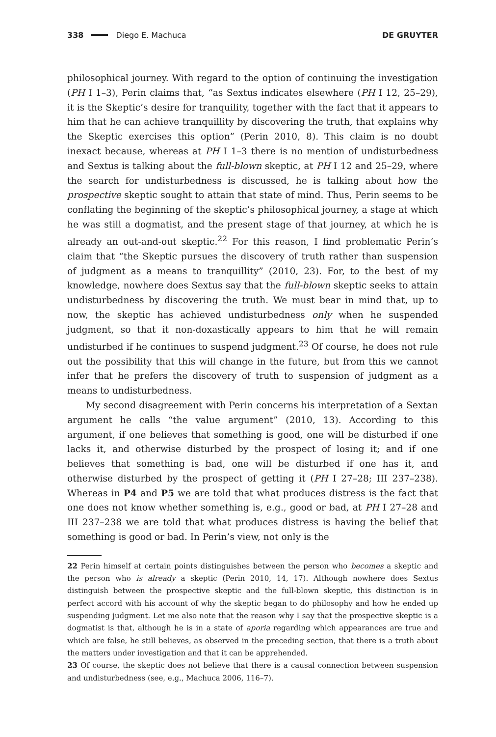338 Diego E. Machuca DE GRUYTER
philosophical journey. With regard to the option of continuing the investigation (PH I 1–3), Perin claims that, “as Sextus indicates elsewhere (PH I 12, 25–29), it is the Skeptic’s desire for tranquility, together with the fact that it appears to him that he can achieve tranquillity by discovering the truth, that explains why the Skeptic exercises this option” (Perin 2010, 8). This claim is no doubt inexact because, whereas at PH I 1–3 there is no mention of undisturbedness and Sextus is talking about the full-blown skeptic, at PH I 12 and 25–29, where the search for undisturbedness is discussed, he is talking about how the prospective skeptic sought to attain that state of mind. Thus, Perin seems to be conflating the beginning of the skeptic’s philosophical journey, a stage at which he was still a dogmatist, and the present stage of that journey, at which he is already an out-and-out skeptic.<sup>22</sup> For this reason, I find problematic Perin’s claim that “the Skeptic pursues the discovery of truth rather than suspension of judgment as a means to tranquillity” (2010, 23). For, to the best of my knowledge, nowhere does Sextus say that the full-blown skeptic seeks to attain undisturbedness by discovering the truth. We must bear in mind that, up to now, the skeptic has achieved undisturbedness only when he suspended judgment, so that it non-doxastically appears to him that he will remain undisturbed if he continues to suspend judgment.<sup>23</sup> Of course, he does not rule out the possibility that this will change in the future, but from this we cannot infer that he prefers the discovery of truth to suspension of judgment as a means to undisturbedness.
My second disagreement with Perin concerns his interpretation of a Sextan argument he calls “the value argument” (2010, 13). According to this argument, if one believes that something is good, one will be disturbed if one lacks it, and otherwise disturbed by the prospect of losing it; and if one believes that something is bad, one will be disturbed if one has it, and otherwise disturbed by the prospect of getting it (PH I 27–28; III 237–238). Whereas in P4 and P5 we are told that what produces distress is the fact that one does not know whether something is, e.g., good or bad, at PH I 27–28 and III 237–238 we are told that what produces distress is having the belief that something is good or bad. In Perin’s view, not only is the
22 Perin himself at certain points distinguishes between the person who becomes a skeptic and the person who is already a skeptic (Perin 2010, 14, 17). Although nowhere does Sextus distinguish between the prospective skeptic and the full-blown skeptic, this distinction is in perfect accord with his account of why the skeptic began to do philosophy and how he ended up suspending judgment. Let me also note that the reason why I say that the prospective skeptic is a dogmatist is that, although he is in a state of aporia regarding which appearances are true and which are false, he still believes, as observed in the preceding section, that there is a truth about the matters under investigation and that it can be apprehended.
23 Of course, the skeptic does not believe that there is a causal connection between suspension and undisturbedness (see, e.g., Machuca 2006, 116–7).